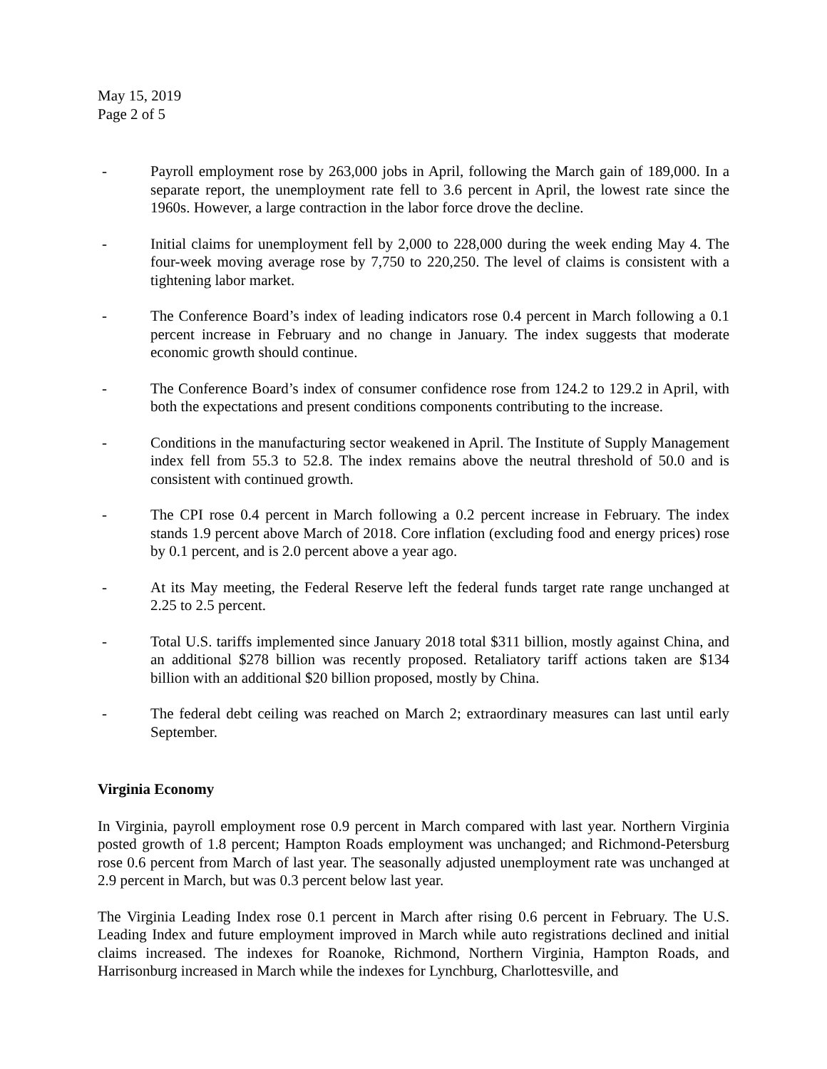May 15, 2019
Page 2 of 5
- Payroll employment rose by 263,000 jobs in April, following the March gain of 189,000. In a separate report, the unemployment rate fell to 3.6 percent in April, the lowest rate since the 1960s. However, a large contraction in the labor force drove the decline.
- Initial claims for unemployment fell by 2,000 to 228,000 during the week ending May 4. The four-week moving average rose by 7,750 to 220,250. The level of claims is consistent with a tightening labor market.
- The Conference Board’s index of leading indicators rose 0.4 percent in March following a 0.1 percent increase in February and no change in January. The index suggests that moderate economic growth should continue.
- The Conference Board’s index of consumer confidence rose from 124.2 to 129.2 in April, with both the expectations and present conditions components contributing to the increase.
- Conditions in the manufacturing sector weakened in April. The Institute of Supply Management index fell from 55.3 to 52.8. The index remains above the neutral threshold of 50.0 and is consistent with continued growth.
- The CPI rose 0.4 percent in March following a 0.2 percent increase in February. The index stands 1.9 percent above March of 2018. Core inflation (excluding food and energy prices) rose by 0.1 percent, and is 2.0 percent above a year ago.
- At its May meeting, the Federal Reserve left the federal funds target rate range unchanged at 2.25 to 2.5 percent.
- Total U.S. tariffs implemented since January 2018 total $311 billion, mostly against China, and an additional $278 billion was recently proposed. Retaliatory tariff actions taken are $134 billion with an additional $20 billion proposed, mostly by China.
- The federal debt ceiling was reached on March 2; extraordinary measures can last until early September.
Virginia Economy
In Virginia, payroll employment rose 0.9 percent in March compared with last year. Northern Virginia posted growth of 1.8 percent; Hampton Roads employment was unchanged; and Richmond-Petersburg rose 0.6 percent from March of last year. The seasonally adjusted unemployment rate was unchanged at 2.9 percent in March, but was 0.3 percent below last year.
The Virginia Leading Index rose 0.1 percent in March after rising 0.6 percent in February. The U.S. Leading Index and future employment improved in March while auto registrations declined and initial claims increased. The indexes for Roanoke, Richmond, Northern Virginia, Hampton Roads, and Harrisonburg increased in March while the indexes for Lynchburg, Charlottesville, and